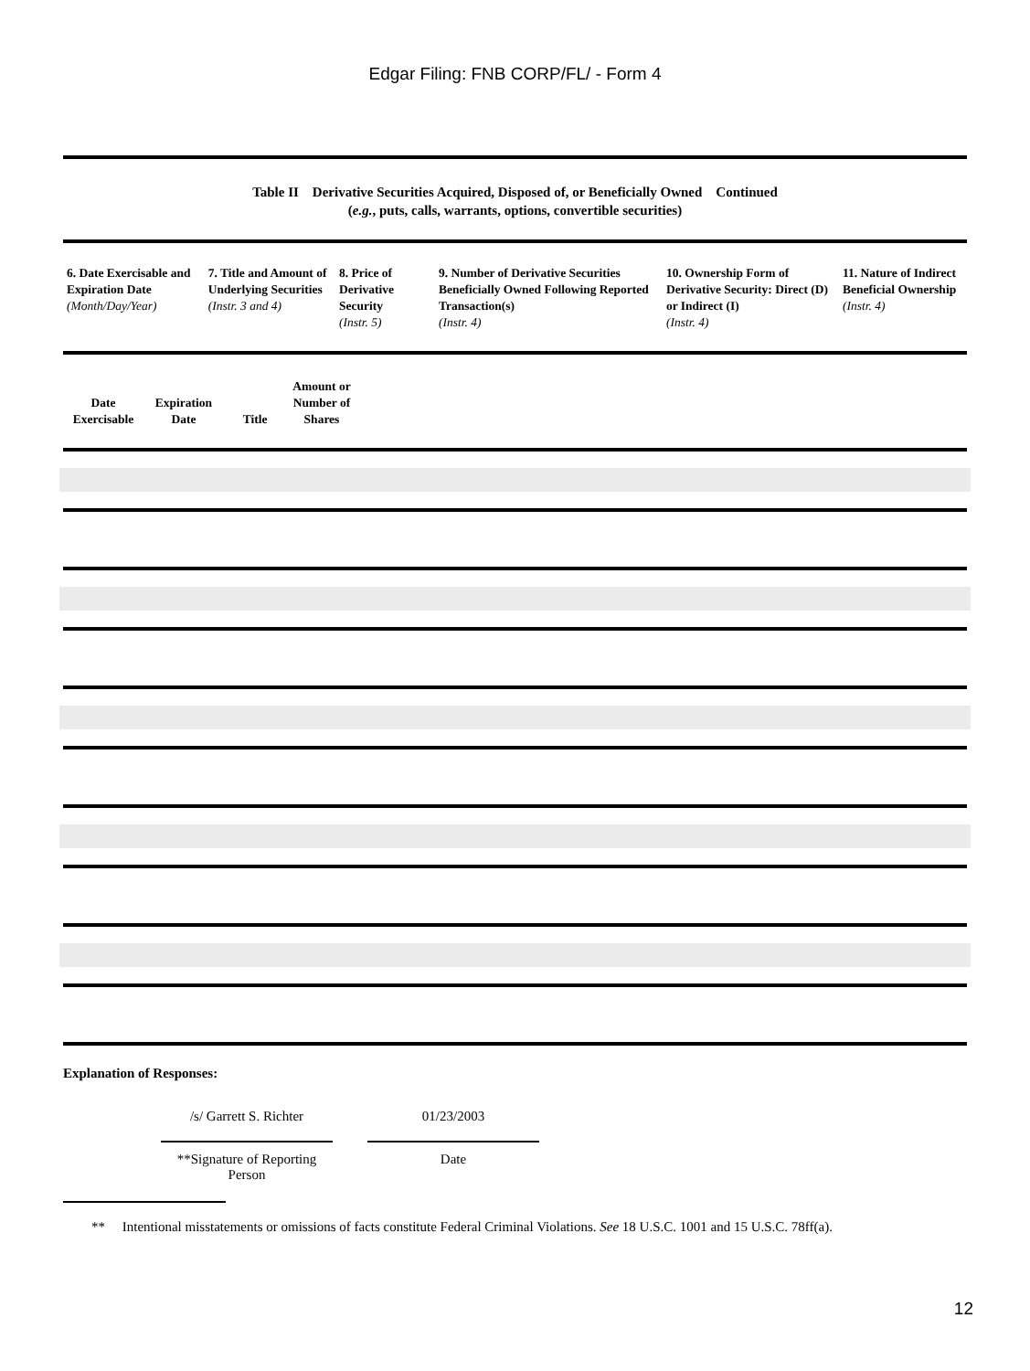Edgar Filing: FNB CORP/FL/ - Form 4
Table II Derivative Securities Acquired, Disposed of, or Beneficially Owned Continued
(e.g., puts, calls, warrants, options, convertible securities)
| 6. Date Exercisable and Expiration Date (Month/Day/Year) | 7. Title and Amount of Underlying Securities (Instr. 3 and 4) | 8. Price of Derivative Security (Instr. 5) | 9. Number of Derivative Securities Beneficially Owned Following Reported Transaction(s) (Instr. 4) | 10. Ownership Form of Derivative Security: Direct (D) or Indirect (I) (Instr. 4) | 11. Nature of Indirect Beneficial Ownership (Instr. 4) |
| --- | --- | --- | --- | --- | --- |
| Date Exercisable | Expiration Date | Title | Amount or Number of Shares | |
| --- | --- | --- | --- | --- |
Explanation of Responses:
/s/ Garrett S. Richter
**Signature of Reporting Person
01/23/2003
Date
** Intentional misstatements or omissions of facts constitute Federal Criminal Violations. See 18 U.S.C. 1001 and 15 U.S.C. 78ff(a).
12